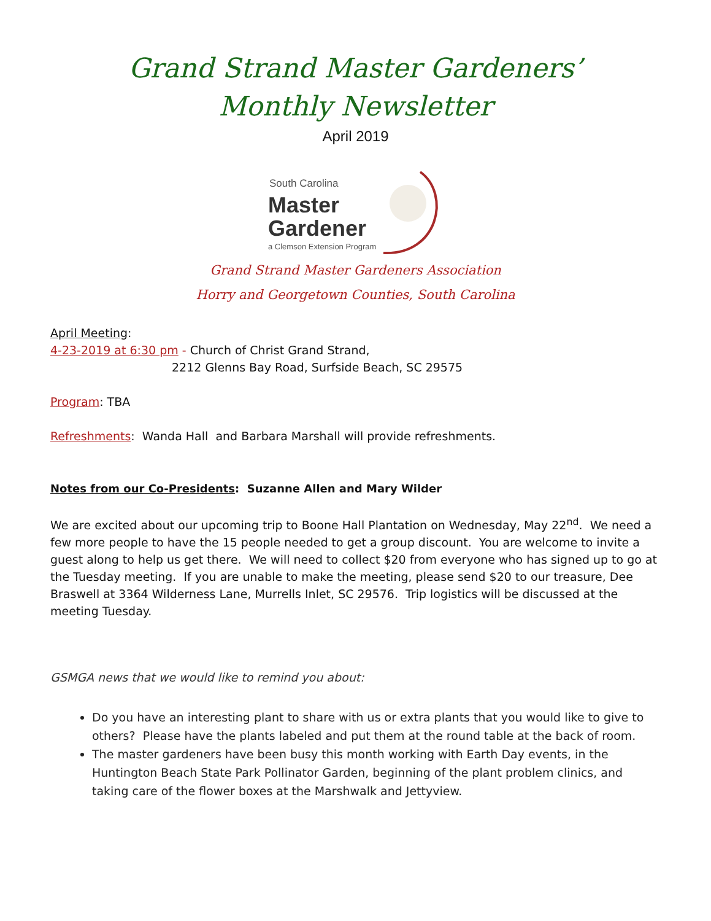Grand Strand Master Gardeners’
Monthly Newsletter
April 2019
South Carolina
Master
Gardener
a Clemson Extension Program
Grand Strand Master Gardeners Association
Horry and Georgetown Counties, South Carolina
April Meeting:
4-23-2019 at 6:30 pm - Church of Christ Grand Strand,
2212 Glenns Bay Road, Surfside Beach, SC 29575
Program: TBA
Refreshments: Wanda Hall and Barbara Marshall will provide refreshments.
Notes from our Co-Presidents: Suzanne Allen and Mary Wilder
We are excited about our upcoming trip to Boone Hall Plantation on Wednesday, May 22<sup>nd</sup>. We need a few more people to have the 15 people needed to get a group discount. You are welcome to invite a guest along to help us get there. We will need to collect $20 from everyone who has signed up to go at the Tuesday meeting. If you are unable to make the meeting, please send $20 to our treasure, Dee Braswell at 3364 Wilderness Lane, Murrells Inlet, SC 29576. Trip logistics will be discussed at the meeting Tuesday.
GSMGA news that we would like to remind you about:
Do you have an interesting plant to share with us or extra plants that you would like to give to others? Please have the plants labeled and put them at the round table at the back of room.
The master gardeners have been busy this month working with Earth Day events, in the Huntington Beach State Park Pollinator Garden, beginning of the plant problem clinics, and taking care of the flower boxes at the Marshwalk and Jettyview.